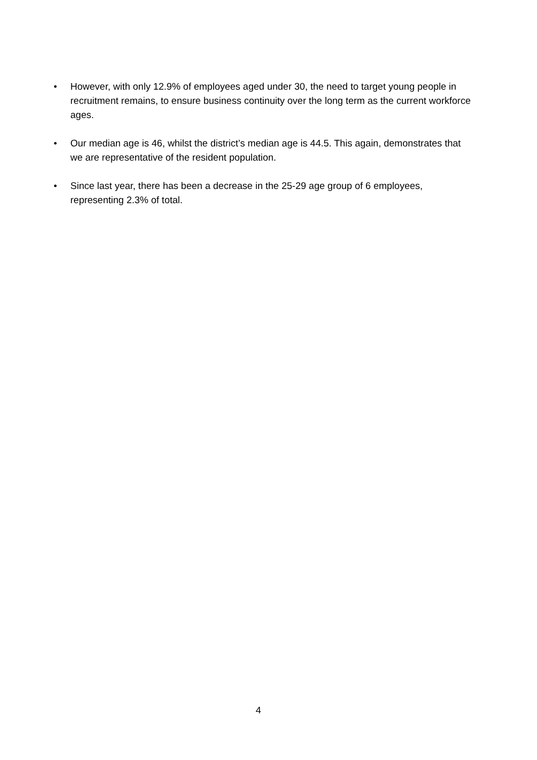• However, with only 12.9% of employees aged under 30, the need to target young people in recruitment remains, to ensure business continuity over the long term as the current workforce ages.
• Our median age is 46, whilst the district’s median age is 44.5. This again, demonstrates that we are representative of the resident population.
• Since last year, there has been a decrease in the 25-29 age group of 6 employees, representing 2.3% of total.
4